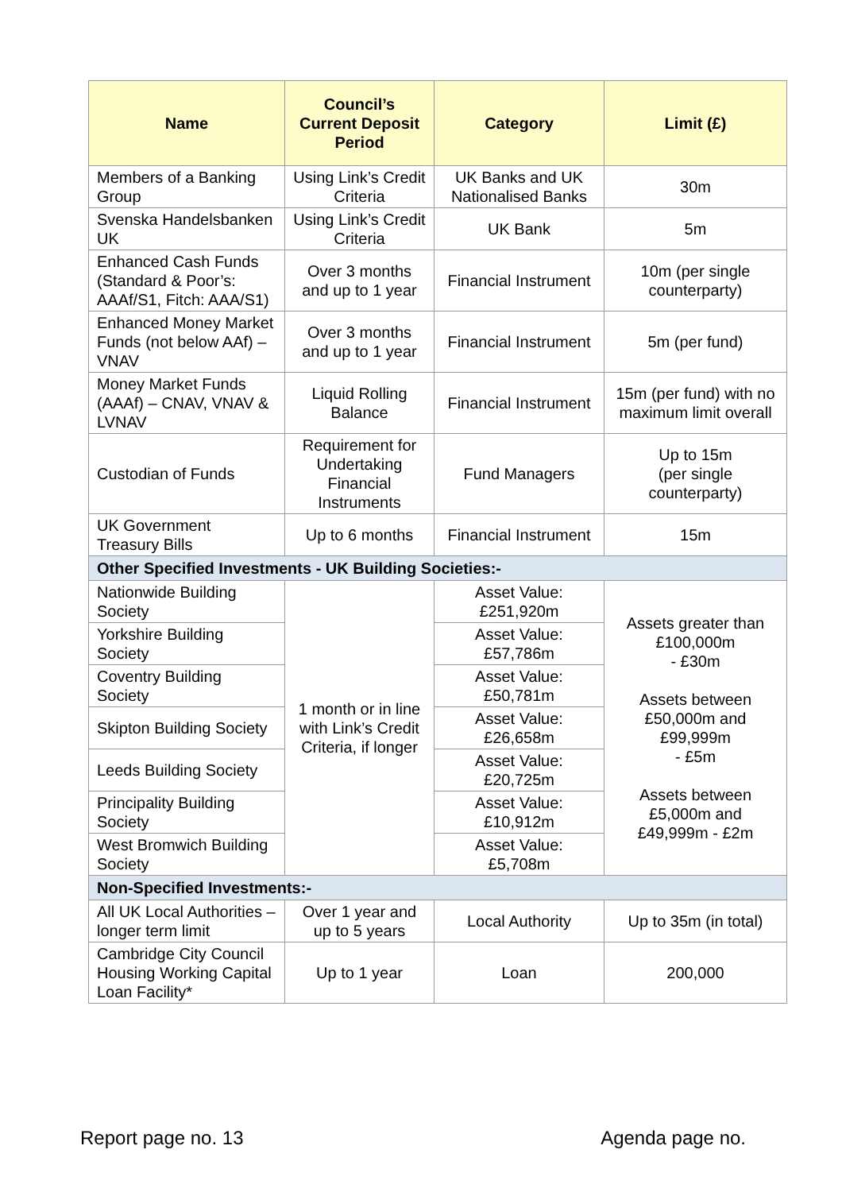| Name | Council’s Current Deposit Period | Category | Limit (£) |
| --- | --- | --- | --- |
| Members of a Banking Group | Using Link’s Credit Criteria | UK Banks and UK Nationalised Banks | 30m |
| Svenska Handelsbanken UK | Using Link’s Credit Criteria | UK Bank | 5m |
| Enhanced Cash Funds (Standard & Poor’s: AAAf/S1, Fitch: AAA/S1) | Over 3 months and up to 1 year | Financial Instrument | 10m (per single counterparty) |
| Enhanced Money Market Funds (not below AAf) – VNAV | Over 3 months and up to 1 year | Financial Instrument | 5m (per fund) |
| Money Market Funds (AAAf) – CNAV, VNAV & LVNAV | Liquid Rolling Balance | Financial Instrument | 15m (per fund) with no maximum limit overall |
| Custodian of Funds | Requirement for Undertaking Financial Instruments | Fund Managers | Up to 15m (per single counterparty) |
| UK Government Treasury Bills | Up to 6 months | Financial Instrument | 15m |
| Other Specified Investments - UK Building Societies:- | | | |
| Nationwide Building Society | 1 month or in line with Link’s Credit Criteria, if longer | Asset Value: £251,920m | Assets greater than £100,000m - £30m Assets between £50,000m and £99,999m - £5m Assets between £5,000m and £49,999m - £2m |
| Yorkshire Building Society | | Asset Value: £57,786m | |
| Coventry Building Society | | Asset Value: £50,781m | |
| Skipton Building Society | | Asset Value: £26,658m | |
| Leeds Building Society | | Asset Value: £20,725m | |
| Principality Building Society | | Asset Value: £10,912m | |
| West Bromwich Building Society | | Asset Value: £5,708m | |
| Non-Specified Investments:- | | | |
| All UK Local Authorities – longer term limit | Over 1 year and up to 5 years | Local Authority | Up to 35m (in total) |
| Cambridge City Council Housing Working Capital Loan Facility* | Up to 1 year | Loan | 200,000 |
Report page no. 13 Agenda page no.